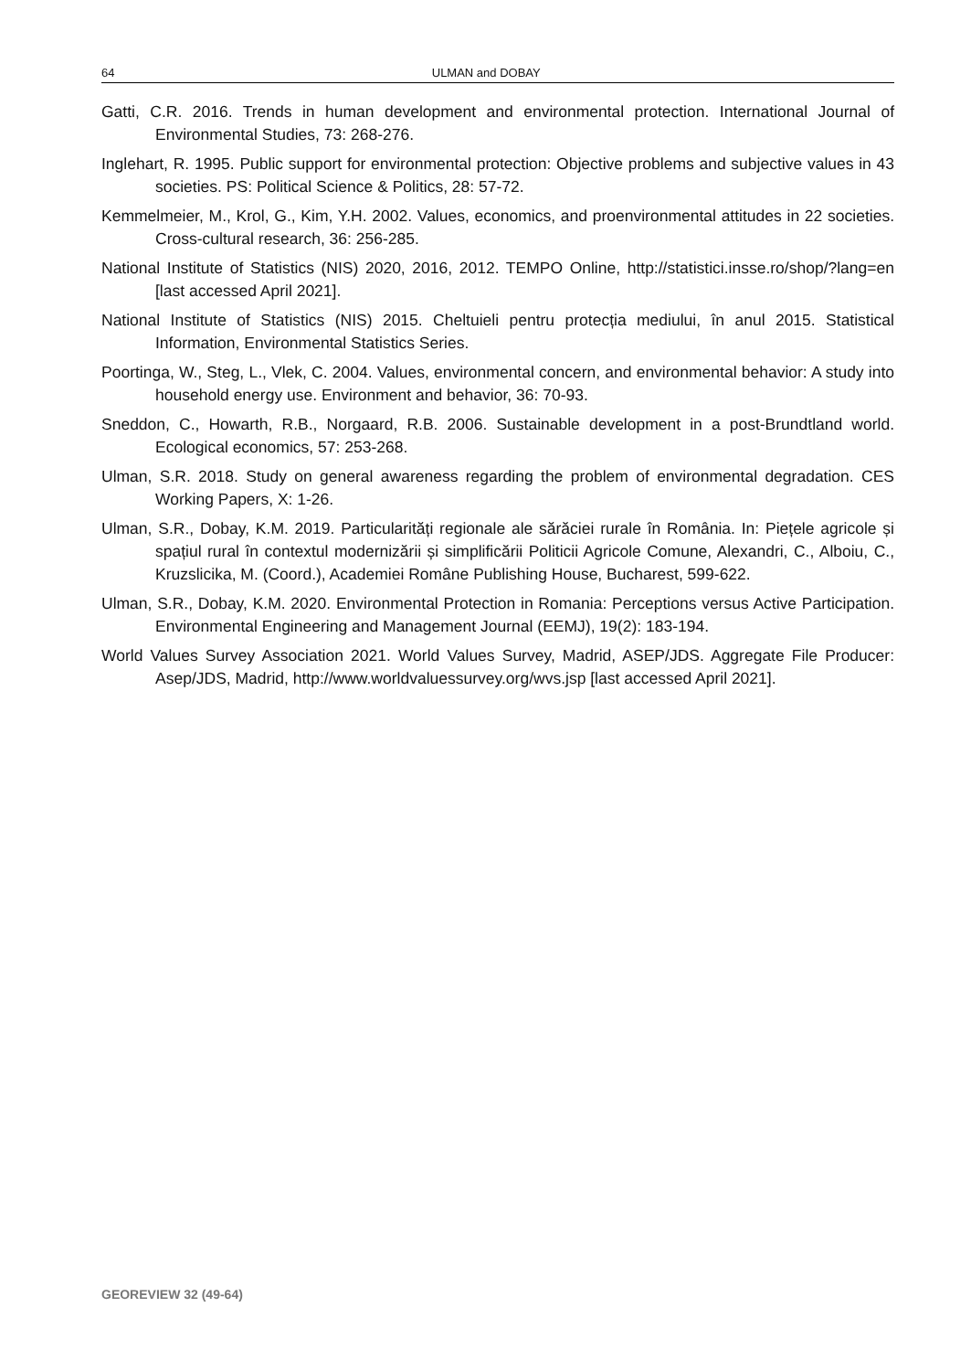64 ULMAN and DOBAY
Gatti, C.R. 2016. Trends in human development and environmental protection. International Journal of Environmental Studies, 73: 268-276.
Inglehart, R. 1995. Public support for environmental protection: Objective problems and subjective values in 43 societies. PS: Political Science & Politics, 28: 57-72.
Kemmelmeier, M., Krol, G., Kim, Y.H. 2002. Values, economics, and proenvironmental attitudes in 22 societies. Cross-cultural research, 36: 256-285.
National Institute of Statistics (NIS) 2020, 2016, 2012. TEMPO Online, http://statistici.insse.ro/shop/?lang=en [last accessed April 2021].
National Institute of Statistics (NIS) 2015. Cheltuieli pentru protecția mediului, în anul 2015. Statistical Information, Environmental Statistics Series.
Poortinga, W., Steg, L., Vlek, C. 2004. Values, environmental concern, and environmental behavior: A study into household energy use. Environment and behavior, 36: 70-93.
Sneddon, C., Howarth, R.B., Norgaard, R.B. 2006. Sustainable development in a post-Brundtland world. Ecological economics, 57: 253-268.
Ulman, S.R. 2018. Study on general awareness regarding the problem of environmental degradation. CES Working Papers, X: 1-26.
Ulman, S.R., Dobay, K.M. 2019. Particularități regionale ale sărăciei rurale în România. In: Piețele agricole și spațiul rural în contextul modernizării și simplificării Politicii Agricole Comune, Alexandri, C., Alboiu, C., Kruzslicika, M. (Coord.), Academiei Române Publishing House, Bucharest, 599-622.
Ulman, S.R., Dobay, K.M. 2020. Environmental Protection in Romania: Perceptions versus Active Participation. Environmental Engineering and Management Journal (EEMJ), 19(2): 183-194.
World Values Survey Association 2021. World Values Survey, Madrid, ASEP/JDS. Aggregate File Producer: Asep/JDS, Madrid, http://www.worldvaluessurvey.org/wvs.jsp [last accessed April 2021].
GEOREVIEW 32 (49-64)